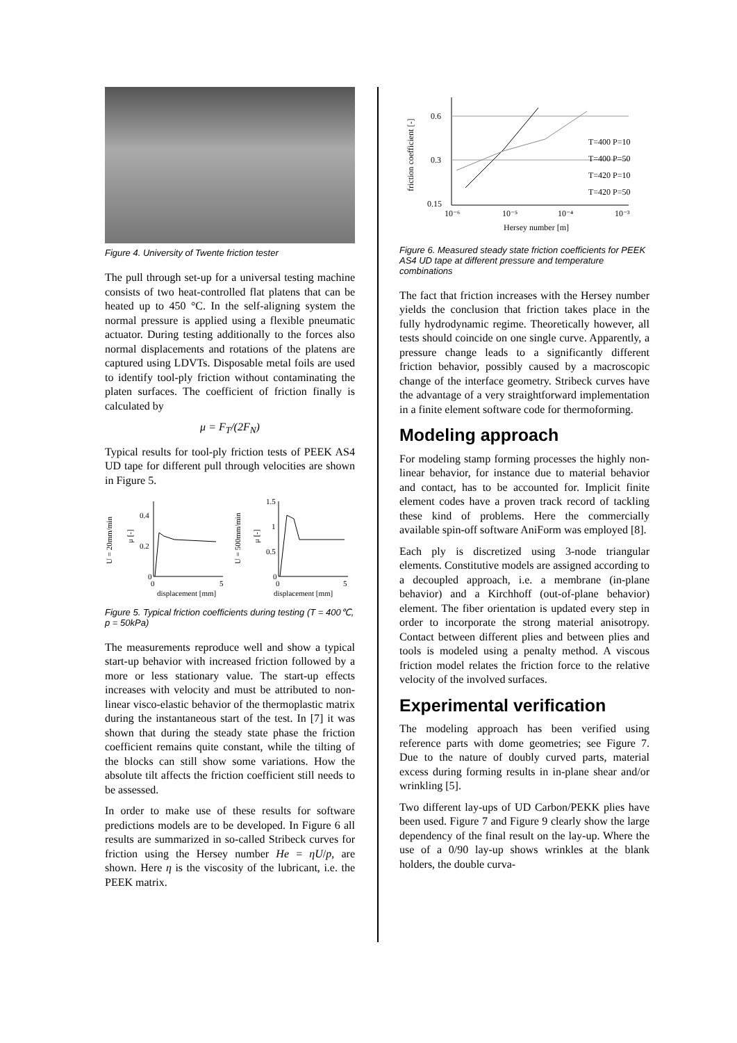Figure 4. University of Twente friction tester
The pull through set-up for a universal testing machine consists of two heat-controlled flat platens that can be heated up to 450 °C. In the self-aligning system the normal pressure is applied using a flexible pneumatic actuator. During testing additionally to the forces also normal displacements and rotations of the platens are captured using LDVTs. Disposable metal foils are used to identify tool-ply friction without contaminating the platen surfaces. The coefficient of friction finally is calculated by
μ = F<sub>T</sub>/(2F<sub>N</sub>)
Typical results for tool-ply friction tests of PEEK AS4 UD tape for different pull through velocities are shown in Figure 5.
U = 20mm/min
μ [-]
0.4
0.2
0
0
5
displacement [mm]
U = 500mm/min
μ [-]
1.5
1
0.5
0
0
5
displacement [mm]
Figure 5. Typical friction coefficients during testing (T = 400℃, p = 50kPa)
The measurements reproduce well and show a typical start-up behavior with increased friction followed by a more or less stationary value. The start-up effects increases with velocity and must be attributed to non-linear visco-elastic behavior of the thermoplastic matrix during the instantaneous start of the test. In [7] it was shown that during the steady state phase the friction coefficient remains quite constant, while the tilting of the blocks can still show some variations. How the absolute tilt affects the friction coefficient still needs to be assessed.
In order to make use of these results for software predictions models are to be developed. In Figure 6 all results are summarized in so-called Stribeck curves for friction using the Hersey number He = ηU/p, are shown. Here η is the viscosity of the lubricant, i.e. the PEEK matrix.
friction coefficient [-]
0.6
0.3
0.15
10⁻⁶
10⁻⁵
10⁻⁴
10⁻³
T=400 P=10
T=400 P=50
T=420 P=10
T=420 P=50
Hersey number [m]
Figure 6. Measured steady state friction coefficients for PEEK AS4 UD tape at different pressure and temperature combinations
The fact that friction increases with the Hersey number yields the conclusion that friction takes place in the fully hydrodynamic regime. Theoretically however, all tests should coincide on one single curve. Apparently, a pressure change leads to a significantly different friction behavior, possibly caused by a macroscopic change of the interface geometry. Stribeck curves have the advantage of a very straightforward implementation in a finite element software code for thermoforming.
Modeling approach
For modeling stamp forming processes the highly non-linear behavior, for instance due to material behavior and contact, has to be accounted for. Implicit finite element codes have a proven track record of tackling these kind of problems. Here the commercially available spin-off software AniForm was employed [8].
Each ply is discretized using 3-node triangular elements. Constitutive models are assigned according to a decoupled approach, i.e. a membrane (in-plane behavior) and a Kirchhoff (out-of-plane behavior) element. The fiber orientation is updated every step in order to incorporate the strong material anisotropy. Contact between different plies and between plies and tools is modeled using a penalty method. A viscous friction model relates the friction force to the relative velocity of the involved surfaces.
Experimental verification
The modeling approach has been verified using reference parts with dome geometries; see Figure 7. Due to the nature of doubly curved parts, material excess during forming results in in-plane shear and/or wrinkling [5].
Two different lay-ups of UD Carbon/PEKK plies have been used. Figure 7 and Figure 9 clearly show the large dependency of the final result on the lay-up. Where the use of a 0/90 lay-up shows wrinkles at the blank holders, the double curva-